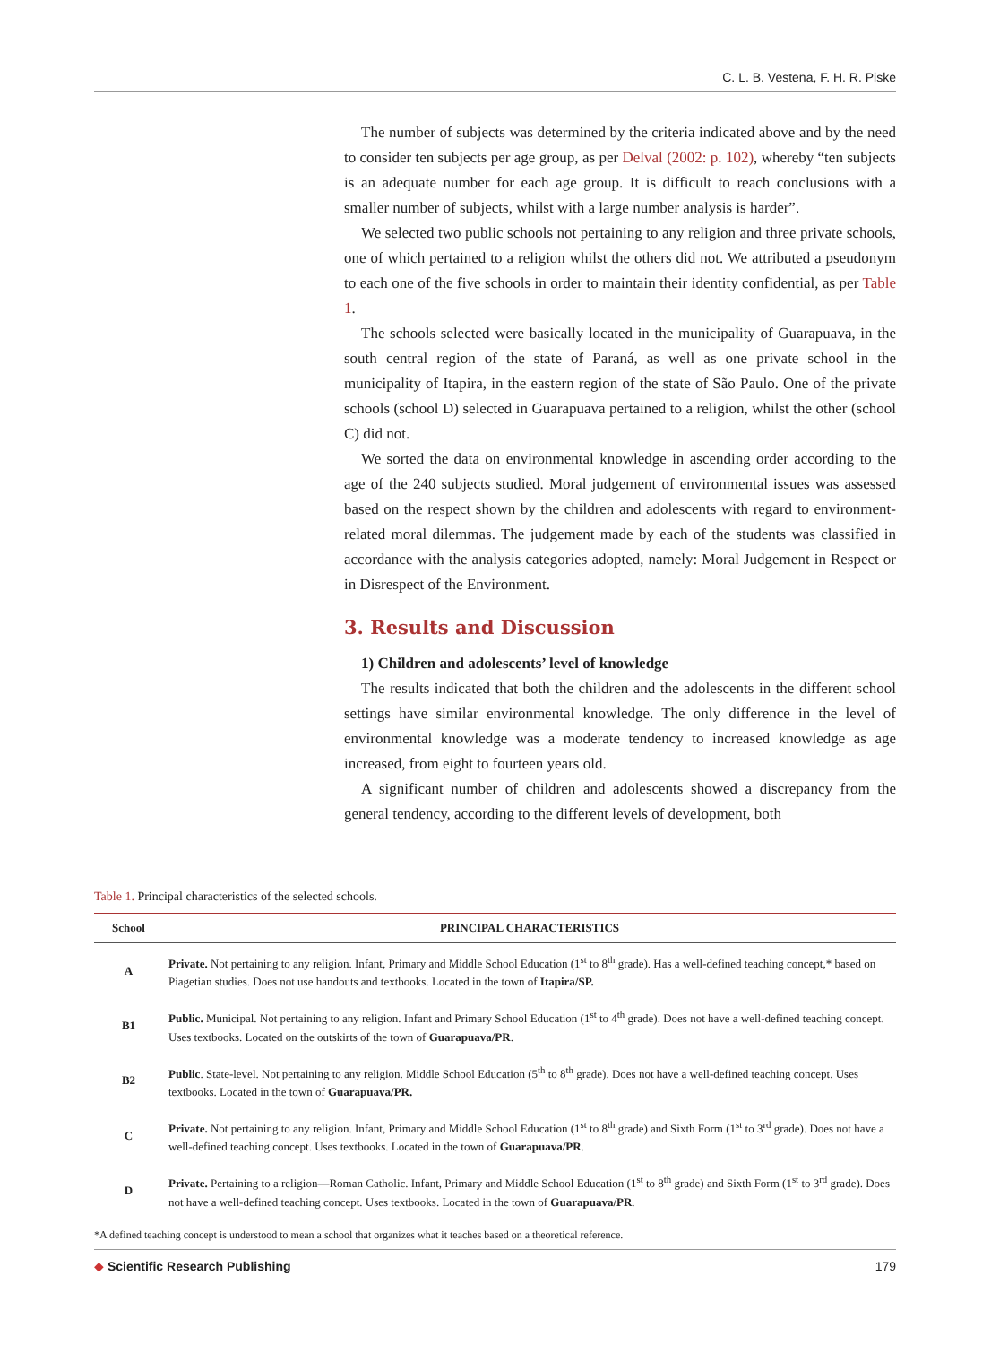C. L. B. Vestena, F. H. R. Piske
The number of subjects was determined by the criteria indicated above and by the need to consider ten subjects per age group, as per Delval (2002: p. 102), whereby “ten subjects is an adequate number for each age group. It is difficult to reach conclusions with a smaller number of subjects, whilst with a large number analysis is harder”.
We selected two public schools not pertaining to any religion and three private schools, one of which pertained to a religion whilst the others did not. We attributed a pseudonym to each one of the five schools in order to maintain their identity confidential, as per Table 1.
The schools selected were basically located in the municipality of Guarapuava, in the south central region of the state of Paraná, as well as one private school in the municipality of Itapira, in the eastern region of the state of São Paulo. One of the private schools (school D) selected in Guarapuava pertained to a religion, whilst the other (school C) did not.
We sorted the data on environmental knowledge in ascending order according to the age of the 240 subjects studied. Moral judgement of environmental issues was assessed based on the respect shown by the children and adolescents with regard to environment-related moral dilemmas. The judgement made by each of the students was classified in accordance with the analysis categories adopted, namely: Moral Judgement in Respect or in Disrespect of the Environment.
3. Results and Discussion
1) Children and adolescents’ level of knowledge
The results indicated that both the children and the adolescents in the different school settings have similar environmental knowledge. The only difference in the level of environmental knowledge was a moderate tendency to increased knowledge as age increased, from eight to fourteen years old.
A significant number of children and adolescents showed a discrepancy from the general tendency, according to the different levels of development, both
Table 1. Principal characteristics of the selected schools.
| School | PRINCIPAL CHARACTERISTICS |
| --- | --- |
| A | Private. Not pertaining to any religion. Infant, Primary and Middle School Education (1<sup>st</sup> to 8<sup>th</sup> grade). Has a well-defined teaching concept,* based on Piagetian studies. Does not use handouts and textbooks. Located in the town of Itapira/SP. |
| B1 | Public. Municipal. Not pertaining to any religion. Infant and Primary School Education (1<sup>st</sup> to 4<sup>th</sup> grade). Does not have a well-defined teaching concept. Uses textbooks. Located on the outskirts of the town of Guarapuava/PR . |
| B2 | Public . State-level. Not pertaining to any religion. Middle School Education (5<sup>th</sup> to 8<sup>th</sup> grade). Does not have a well-defined teaching concept. Uses textbooks. Located in the town of Guarapuava/PR. |
| C | Private. Not pertaining to any religion. Infant, Primary and Middle School Education (1<sup>st</sup> to 8<sup>th</sup> grade) and Sixth Form (1<sup>st</sup> to 3<sup>rd</sup> grade). Does not have a well-defined teaching concept. Uses textbooks. Located in the town of Guarapuava/PR . |
| D | Private. Pertaining to a religion—Roman Catholic. Infant, Primary and Middle School Education (1<sup>st</sup> to 8<sup>th</sup> grade) and Sixth Form (1<sup>st</sup> to 3<sup>rd</sup> grade). Does not have a well-defined teaching concept. Uses textbooks. Located in the town of Guarapuava/PR . |
*A defined teaching concept is understood to mean a school that organizes what it teaches based on a theoretical reference.
◆ Scientific Research Publishing 179